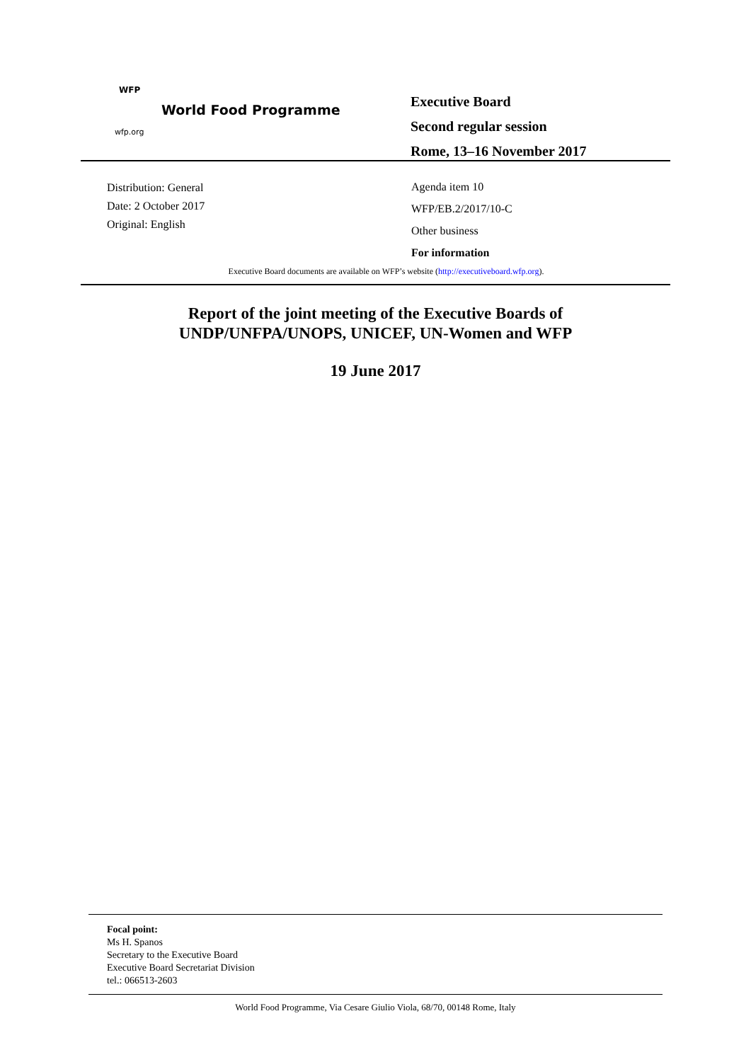WFP
World Food Programme
wfp.org
Executive Board
Second regular session
Rome, 13–16 November 2017
Distribution: General
Date: 2 October 2017
Original: English
Agenda item 10
WFP/EB.2/2017/10-C
Other business
For information
Executive Board documents are available on WFP’s website (http://executiveboard.wfp.org).
Report of the joint meeting of the Executive Boards of
UNDP/UNFPA/UNOPS, UNICEF, UN-Women and WFP
19 June 2017
Focal point:
Ms H. Spanos
Secretary to the Executive Board
Executive Board Secretariat Division
tel.: 066513-2603
World Food Programme, Via Cesare Giulio Viola, 68/70, 00148 Rome, Italy